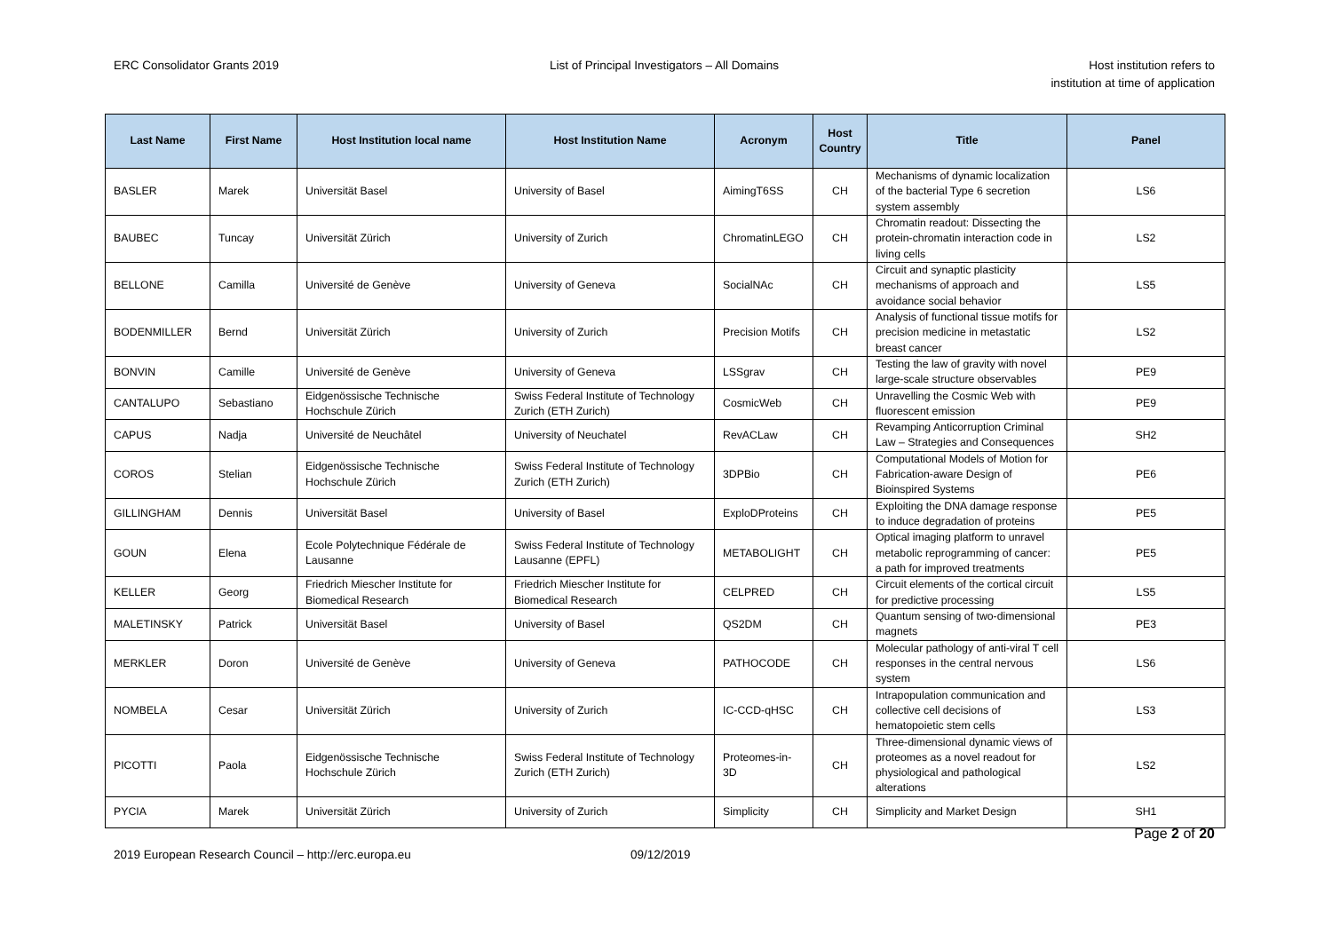ERC Consolidator Grants 2019 List of Principal Investigators – All Domains
Host institution refers to
institution at time of application
| Last Name | First Name | Host Institution local name | Host Institution Name | Acronym | Host Country | Title | Panel |
| --- | --- | --- | --- | --- | --- | --- | --- |
| BASLER | Marek | Universität Basel | University of Basel | AimingT6SS | CH | Mechanisms of dynamic localization of the bacterial Type 6 secretion system assembly | LS6 |
| BAUBEC | Tuncay | Universität Zürich | University of Zurich | ChromatinLEGO | CH | Chromatin readout: Dissecting the protein-chromatin interaction code in living cells | LS2 |
| BELLONE | Camilla | Université de Genève | University of Geneva | SocialNAc | CH | Circuit and synaptic plasticity mechanisms of approach and avoidance social behavior | LS5 |
| BODENMILLER | Bernd | Universität Zürich | University of Zurich | Precision Motifs | CH | Analysis of functional tissue motifs for precision medicine in metastatic breast cancer | LS2 |
| BONVIN | Camille | Université de Genève | University of Geneva | LSSgrav | CH | Testing the law of gravity with novel large-scale structure observables | PE9 |
| CANTALUPO | Sebastiano | Eidgenössische Technische Hochschule Zürich | Swiss Federal Institute of Technology Zurich (ETH Zurich) | CosmicWeb | CH | Unravelling the Cosmic Web with fluorescent emission | PE9 |
| CAPUS | Nadja | Université de Neuchâtel | University of Neuchatel | RevACLaw | CH | Revamping Anticorruption Criminal Law – Strategies and Consequences | SH2 |
| COROS | Stelian | Eidgenössische Technische Hochschule Zürich | Swiss Federal Institute of Technology Zurich (ETH Zurich) | 3DPBio | CH | Computational Models of Motion for Fabrication-aware Design of Bioinspired Systems | PE6 |
| GILLINGHAM | Dennis | Universität Basel | University of Basel | ExploDProteins | CH | Exploiting the DNA damage response to induce degradation of proteins | PE5 |
| GOUN | Elena | Ecole Polytechnique Fédérale de Lausanne | Swiss Federal Institute of Technology Lausanne (EPFL) | METABOLIGHT | CH | Optical imaging platform to unravel metabolic reprogramming of cancer: a path for improved treatments | PE5 |
| KELLER | Georg | Friedrich Miescher Institute for Biomedical Research | Friedrich Miescher Institute for Biomedical Research | CELPRED | CH | Circuit elements of the cortical circuit for predictive processing | LS5 |
| MALETINSKY | Patrick | Universität Basel | University of Basel | QS2DM | CH | Quantum sensing of two-dimensional magnets | PE3 |
| MERKLER | Doron | Université de Genève | University of Geneva | PATHOCODE | CH | Molecular pathology of anti-viral T cell responses in the central nervous system | LS6 |
| NOMBELA | Cesar | Universität Zürich | University of Zurich | IC-CCD-qHSC | CH | Intrapopulation communication and collective cell decisions of hematopoietic stem cells | LS3 |
| PICOTTI | Paola | Eidgenössische Technische Hochschule Zürich | Swiss Federal Institute of Technology Zurich (ETH Zurich) | Proteomes-in-3D | CH | Three-dimensional dynamic views of proteomes as a novel readout for physiological and pathological alterations | LS2 |
| PYCIA | Marek | Universität Zürich | University of Zurich | Simplicity | CH | Simplicity and Market Design | SH1 |
Page 2 of 20
2019 European Research Council – http://erc.europa.eu
09/12/2019